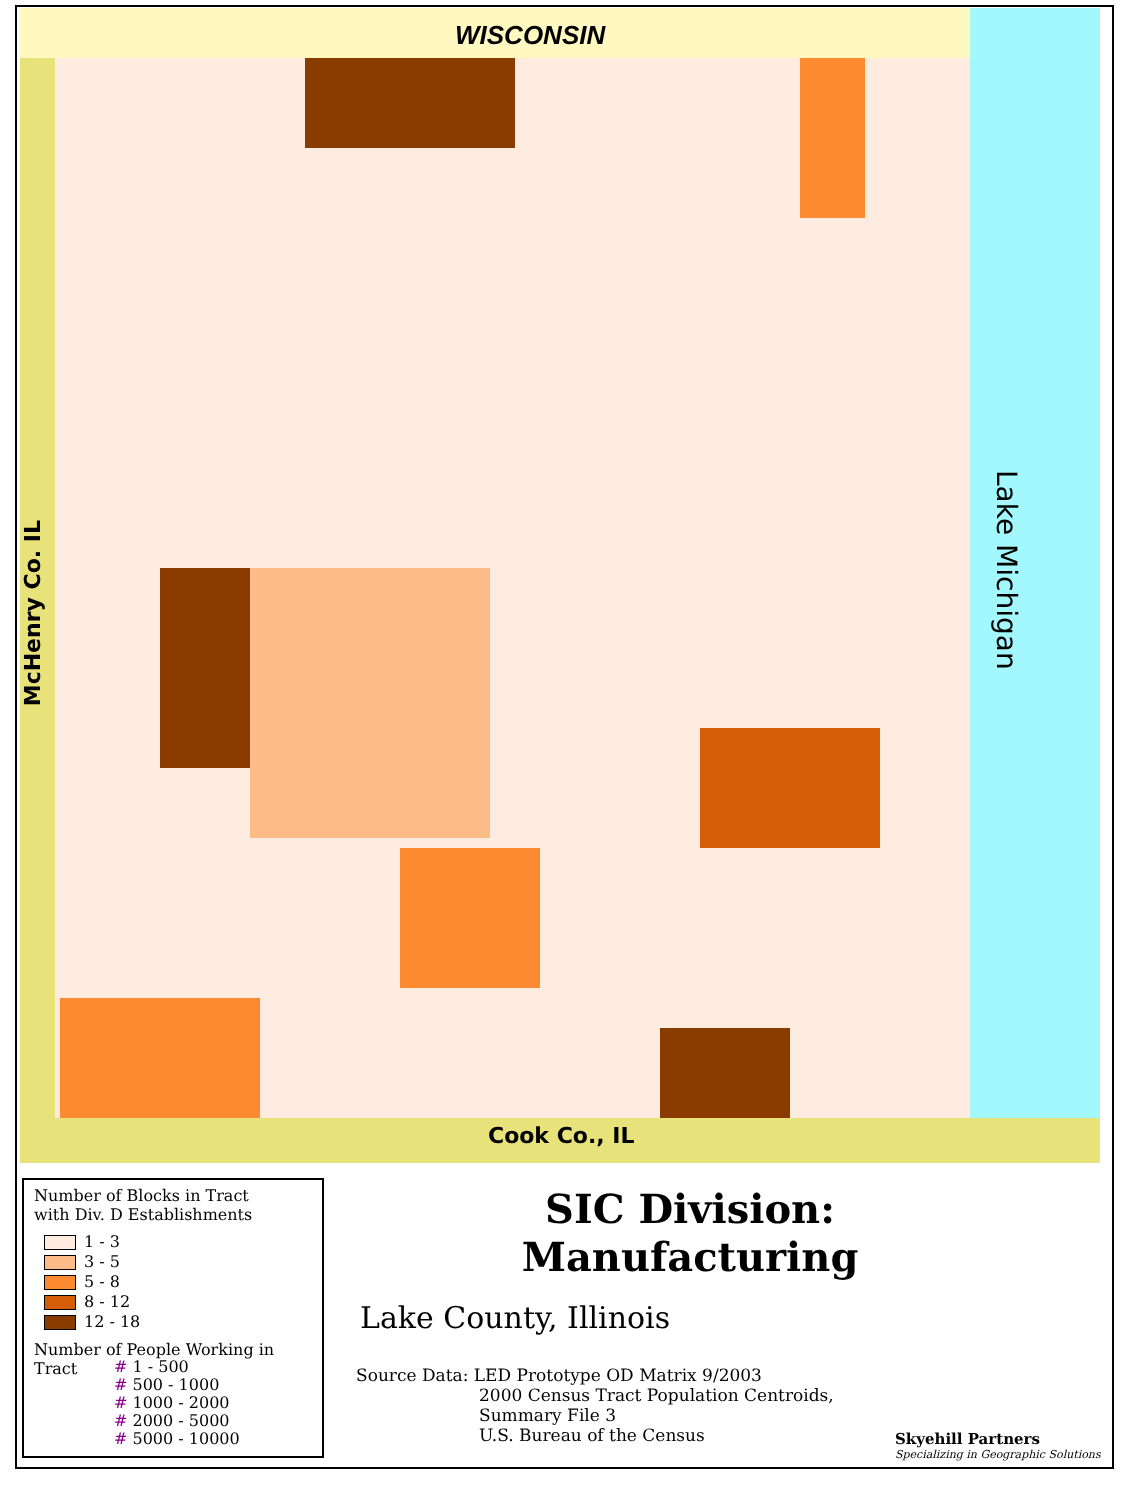WISCONSIN
Lake Michigan
McHenry Co. IL
Cook Co., IL
Number of Blocks in Tract
with Div. D Establishments
1 - 3
3 - 5
5 - 8
8 - 12
12 - 18
Number of People Working in
Tract
# 1 - 500
# 500 - 1000
# 1000 - 2000
# 2000 - 5000
# 5000 - 10000
SIC Division:
Manufacturing
Lake County, Illinois
Source Data: LED Prototype OD Matrix 9/2003
2000 Census Tract Population Centroids,
Summary File 3
U.S. Bureau of the Census
Skyehill Partners
Specializing in Geographic Solutions